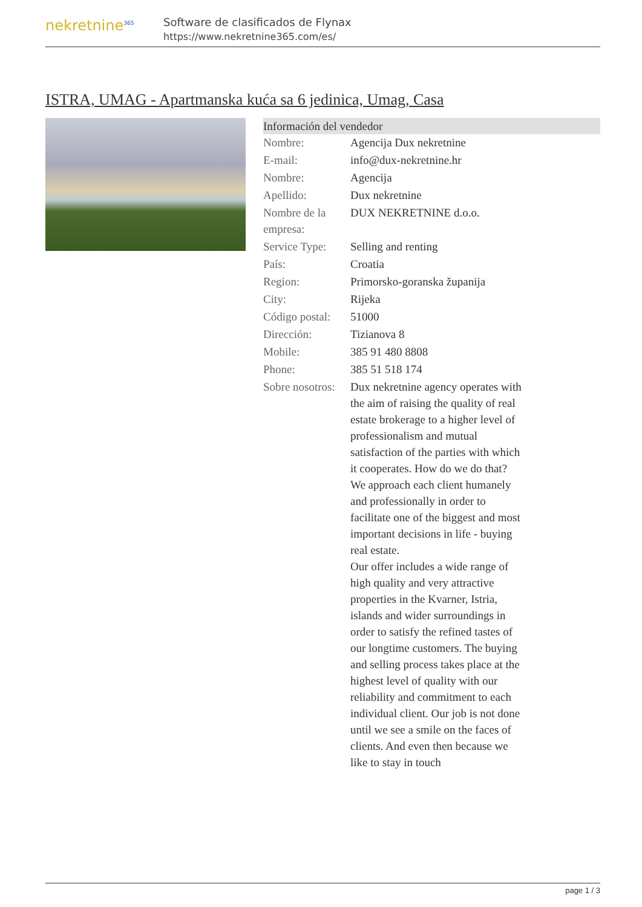nekretnine<sup>365</sup>
Software de clasificados de Flynax
https://www.nekretnine365.com/es/
ISTRA, UMAG - Apartmanska kuća sa 6 jedinica, Umag, Casa
Información del vendedor
| Nombre: | Agencija Dux nekretnine |
| E-mail: | info@dux-nekretnine.hr |
| Nombre: | Agencija |
| Apellido: | Dux nekretnine |
| Nombre de la empresa: | DUX NEKRETNINE d.o.o. |
| Service Type: | Selling and renting |
| País: | Croatia |
| Region: | Primorsko-goranska županija |
| City: | Rijeka |
| Código postal: | 51000 |
| Dirección: | Tizianova 8 |
| Mobile: | 385 91 480 8808 |
| Phone: | 385 51 518 174 |
| Sobre nosotros: | Dux nekretnine agency operates with the aim of raising the quality of real estate brokerage to a higher level of professionalism and mutual satisfaction of the parties with which it cooperates. How do we do that? We approach each client humanely and professionally in order to facilitate one of the biggest and most important decisions in life - buying real estate. Our offer includes a wide range of high quality and very attractive properties in the Kvarner, Istria, islands and wider surroundings in order to satisfy the refined tastes of our longtime customers. The buying and selling process takes place at the highest level of quality with our reliability and commitment to each individual client. Our job is not done until we see a smile on the faces of clients. And even then because we like to stay in touch |
page 1 / 3